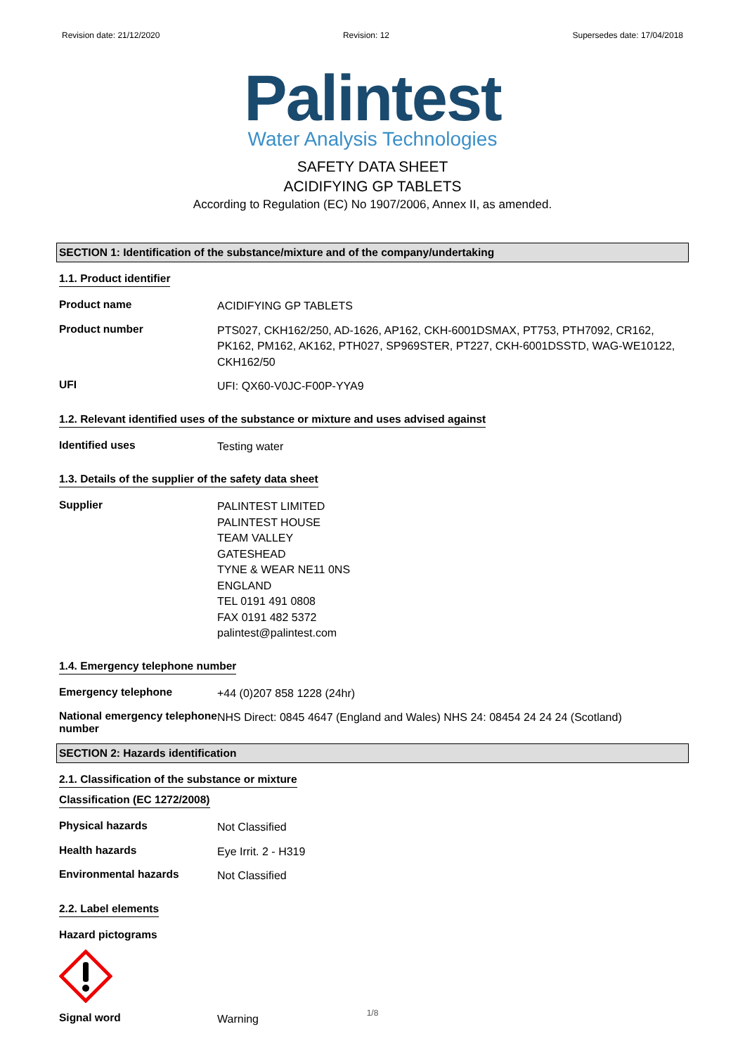Revision date: 21/12/2020 Revision: 12 Supersedes date: 17/04/2018
Palintest
Water Analysis Technologies
SAFETY DATA SHEET
ACIDIFYING GP TABLETS
According to Regulation (EC) No 1907/2006, Annex II, as amended.
SECTION 1: Identification of the substance/mixture and of the company/undertaking
1.1. Product identifier
Product name
ACIDIFYING GP TABLETS
Product number
PTS027, CKH162/250, AD-1626, AP162, CKH-6001DSMAX, PT753, PTH7092, CR162, PK162, PM162, AK162, PTH027, SP969STER, PT227, CKH-6001DSSTD, WAG-WE10122, CKH162/50
UFI
UFI: QX60-V0JC-F00P-YYA9
1.2. Relevant identified uses of the substance or mixture and uses advised against
Identified uses
Testing water
1.3. Details of the supplier of the safety data sheet
Supplier
PALINTEST LIMITED
PALINTEST HOUSE
TEAM VALLEY
GATESHEAD
TYNE & WEAR NE11 0NS
ENGLAND
TEL 0191 491 0808
FAX 0191 482 5372
palintest@palintest.com
1.4. Emergency telephone number
Emergency telephone
+44 (0)207 858 1228 (24hr)
National emergency telephone number
NHS Direct: 0845 4647 (England and Wales) NHS 24: 08454 24 24 24 (Scotland)
SECTION 2: Hazards identification
2.1. Classification of the substance or mixture
Classification (EC 1272/2008)
Physical hazards
Not Classified
Health hazards
Eye Irrit. 2 - H319
Environmental hazards
Not Classified
2.2. Label elements
Hazard pictograms
Signal word
Warning
1/8